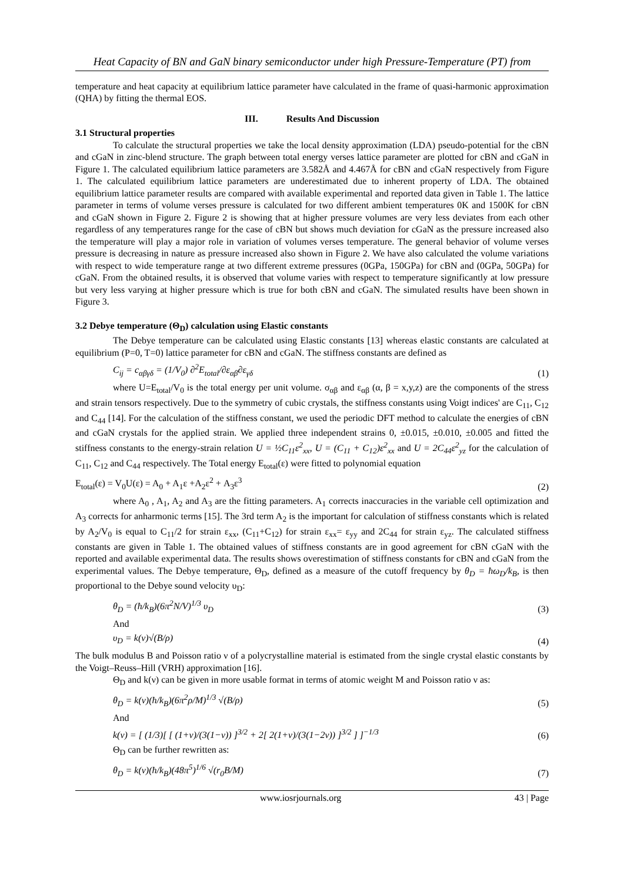Heat Capacity of BN and GaN binary semiconductor under high Pressure-Temperature (PT) from
temperature and heat capacity at equilibrium lattice parameter have calculated in the frame of quasi-harmonic approximation (QHA) by fitting the thermal EOS.
III. Results And Discussion
3.1 Structural properties
To calculate the structural properties we take the local density approximation (LDA) pseudo-potential for the cBN and cGaN in zinc-blend structure. The graph between total energy verses lattice parameter are plotted for cBN and cGaN in Figure 1. The calculated equilibrium lattice parameters are 3.582Å and 4.467Å for cBN and cGaN respectively from Figure 1. The calculated equilibrium lattice parameters are underestimated due to inherent property of LDA. The obtained equilibrium lattice parameter results are compared with available experimental and reported data given in Table 1. The lattice parameter in terms of volume verses pressure is calculated for two different ambient temperatures 0K and 1500K for cBN and cGaN shown in Figure 2. Figure 2 is showing that at higher pressure volumes are very less deviates from each other regardless of any temperatures range for the case of cBN but shows much deviation for cGaN as the pressure increased also the temperature will play a major role in variation of volumes verses temperature. The general behavior of volume verses pressure is decreasing in nature as pressure increased also shown in Figure 2. We have also calculated the volume variations with respect to wide temperature range at two different extreme pressures (0GPa, 150GPa) for cBN and (0GPa, 50GPa) for cGaN. From the obtained results, it is observed that volume varies with respect to temperature significantly at low pressure but very less varying at higher pressure which is true for both cBN and cGaN. The simulated results have been shown in Figure 3.
3.2 Debye temperature (Θ<sub>D</sub>) calculation using Elastic constants
The Debye temperature can be calculated using Elastic constants [13] whereas elastic constants are calculated at equilibrium (P=0, T=0) lattice parameter for cBN and cGaN. The stiffness constants are defined as
C<sub>ij</sub> = c<sub>αβγδ</sub> = (1/V<sub>0</sub>) ∂<sup>2</sup>E<sub>total</sub>/∂ε<sub>αβ</sub>∂ε<sub>γδ</sub> (1)
where U=E<sub>total</sub>/V<sub>0</sub> is the total energy per unit volume. σ<sub>αβ</sub> and ε<sub>αβ</sub> (α, β = x,y,z) are the components of the stress and strain tensors respectively. Due to the symmetry of cubic crystals, the stiffness constants using Voigt indices' are C<sub>11</sub>, C<sub>12</sub> and C<sub>44</sub> [14]. For the calculation of the stiffness constant, we used the periodic DFT method to calculate the energies of cBN and cGaN crystals for the applied strain. We applied three independent strains 0, ±0.015, ±0.010, ±0.005 and fitted the stiffness constants to the energy-strain relation U = ½C<sub>11</sub>ε<sup>2</sup><sub>xx</sub>, U = (C<sub>11</sub> + C<sub>12</sub>)ε<sup>2</sup><sub>xx</sub> and U = 2C<sub>44</sub>ε<sup>2</sup><sub>yz</sub> for the calculation of C<sub>11</sub>, C<sub>12</sub> and C<sub>44</sub> respectively. The Total energy E<sub>total</sub>(ε) were fitted to polynomial equation
E<sub>total</sub>(ε) = V<sub>0</sub>U(ε) = A<sub>0</sub> + A<sub>1</sub>ε +A<sub>2</sub>ε<sup>2</sup> + A<sub>3</sub>ε<sup>3</sup> (2)
where A<sub>0</sub> , A<sub>1</sub>, A<sub>2</sub> and A<sub>3</sub> are the fitting parameters. A<sub>1</sub> corrects inaccuracies in the variable cell optimization and A<sub>3</sub> corrects for anharmonic terms [15]. The 3rd term A<sub>2</sub> is the important for calculation of stiffness constants which is related by A<sub>2</sub>/V<sub>0</sub> is equal to C<sub>11</sub>/2 for strain ε<sub>xx</sub>, (C<sub>11</sub>+C<sub>12</sub>) for strain ε<sub>xx</sub>= ε<sub>yy</sub> and 2C<sub>44</sub> for strain ε<sub>yz</sub>. The calculated stiffness constants are given in Table 1. The obtained values of stiffness constants are in good agreement for cBN cGaN with the reported and available experimental data. The results shows overestimation of stiffness constants for cBN and cGaN from the experimental values. The Debye temperature, Θ<sub>D</sub>, defined as a measure of the cutoff frequency by θ<sub>D</sub> = ħω<sub>D</sub>/k<sub>B</sub>, is then proportional to the Debye sound velocity υ<sub>D</sub>:
θ<sub>D</sub> = (ħ/k<sub>B</sub>)(6π<sup>2</sup>N/V)<sup>1/3</sup> υ<sub>D</sub> (3)
And
υ<sub>D</sub> = k(ν)√(B/ρ) (4)
The bulk modulus B and Poisson ratio ν of a polycrystalline material is estimated from the single crystal elastic constants by the Voigt–Reuss–Hill (VRH) approximation [16].
Θ<sub>D</sub> and k(ν) can be given in more usable format in terms of atomic weight M and Poisson ratio ν as:
θ<sub>D</sub> = k(ν)(ħ/k<sub>B</sub>)(6π<sup>2</sup>ρ/M)<sup>1/3</sup> √(B/ρ) (5)
And
k(ν) = [ (1/3)[ [ (1+ν)/(3(1−ν)) ]<sup>3/2</sup> + 2[ 2(1+ν)/(3(1−2ν)) ]<sup>3/2</sup> ] ]<sup>−1/3</sup> (6)
Θ<sub>D</sub> can be further rewritten as:
θ<sub>D</sub> = k(ν)(ħ/k<sub>B</sub>)(48π<sup>5</sup>)<sup>1/6</sup> √(r<sub>0</sub>B/M) (7)
www.iosrjournals.org 43 | Page